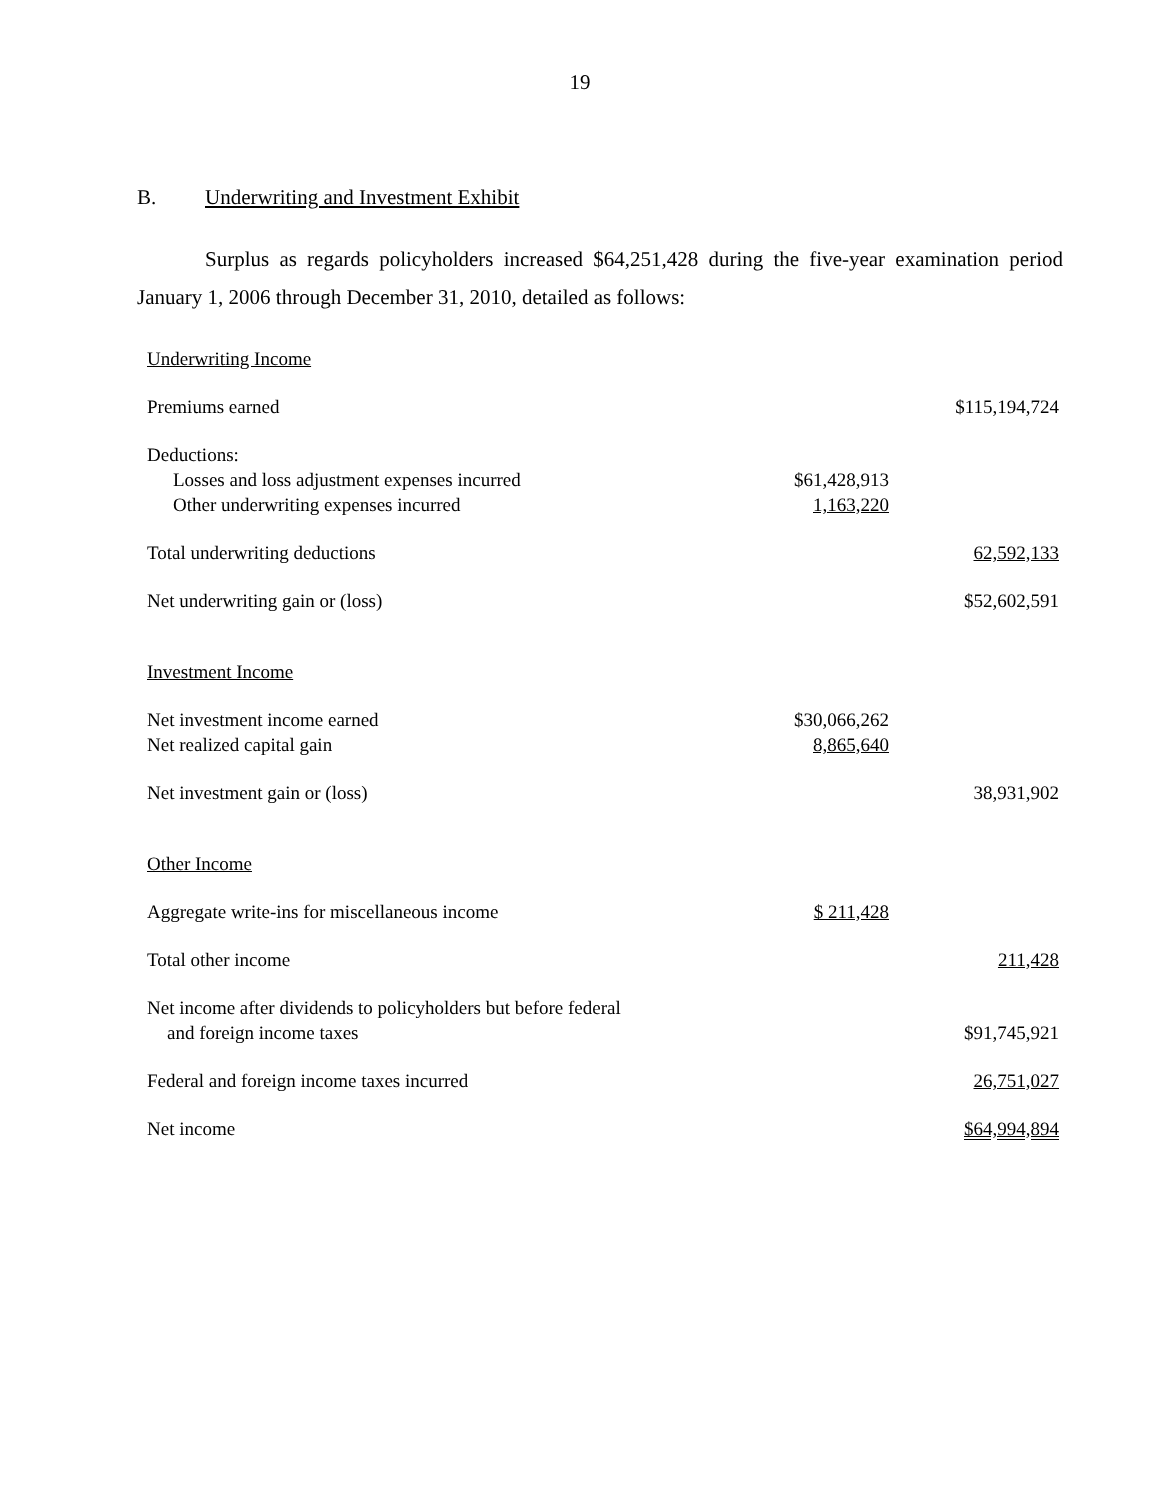19
B. Underwriting and Investment Exhibit
Surplus as regards policyholders increased $64,251,428 during the five-year examination period January 1, 2006 through December 31, 2010, detailed as follows:
| Underwriting Income | | |
| Premiums earned | | $115,194,724 |
| Deductions: | | |
| Losses and loss adjustment expenses incurred | $61,428,913 | |
| Other underwriting expenses incurred | 1,163,220 | |
| Total underwriting deductions | | 62,592,133 |
| Net underwriting gain or (loss) | | $52,602,591 |
| Investment Income | | |
| Net investment income earned | $30,066,262 | |
| Net realized capital gain | 8,865,640 | |
| Net investment gain or (loss) | | 38,931,902 |
| Other Income | | |
| Aggregate write-ins for miscellaneous income | $ 211,428 | |
| Total other income | | 211,428 |
| Net income after dividends to policyholders but before federal and foreign income taxes | | $91,745,921 |
| Federal and foreign income taxes incurred | | 26,751,027 |
| Net income | | $64,994,894 |